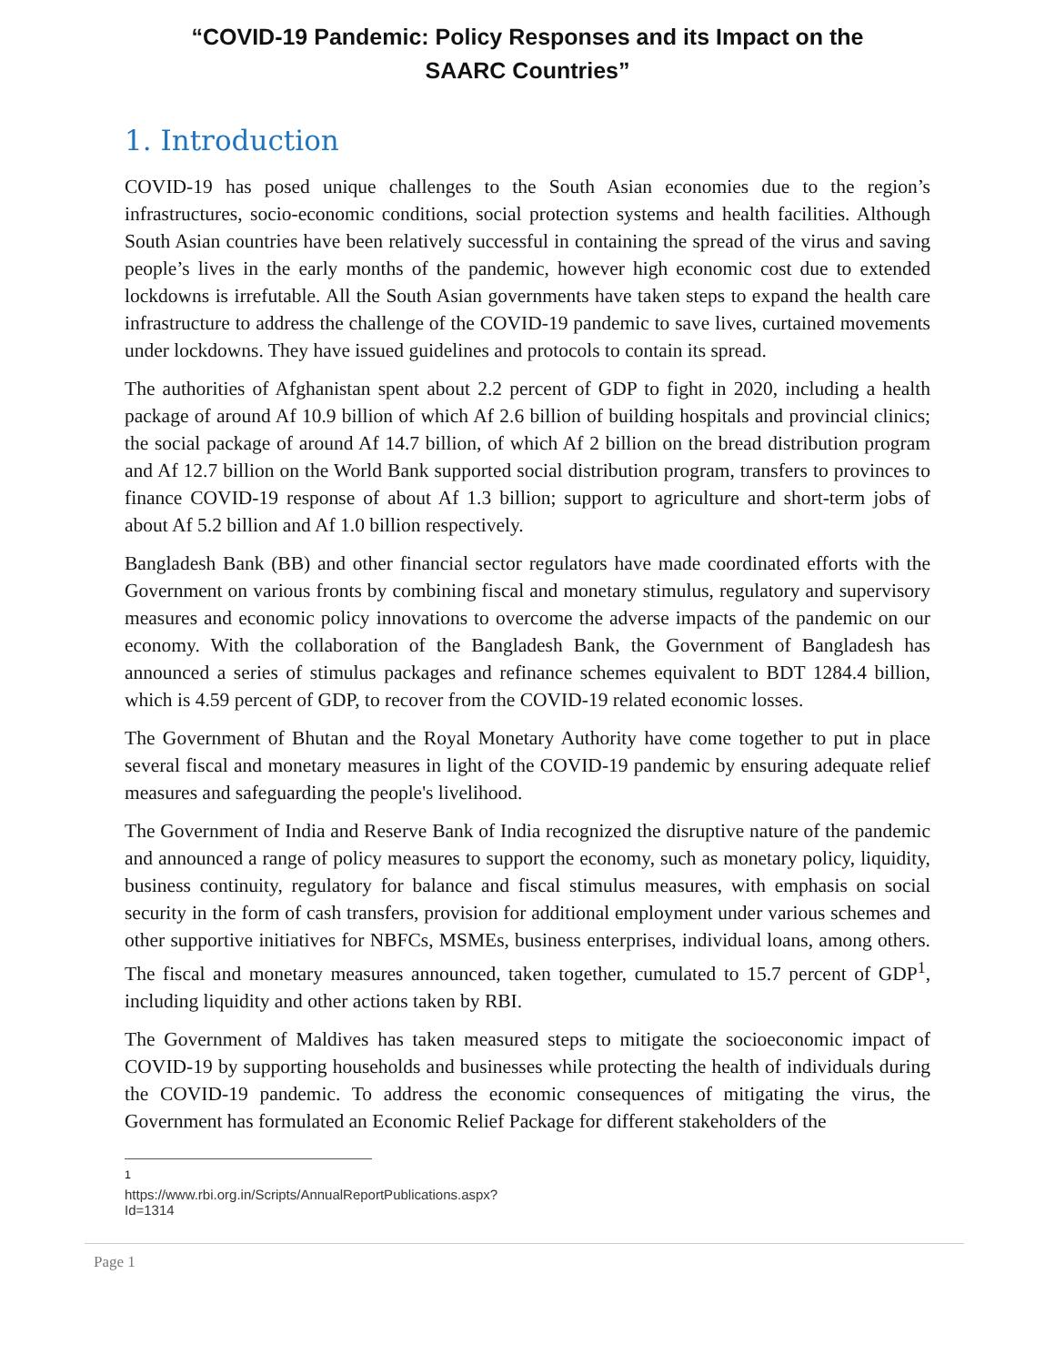“COVID-19 Pandemic: Policy Responses and its Impact on the
SAARC Countries”
1. Introduction
COVID-19 has posed unique challenges to the South Asian economies due to the region’s infrastructures, socio-economic conditions, social protection systems and health facilities. Although South Asian countries have been relatively successful in containing the spread of the virus and saving people’s lives in the early months of the pandemic, however high economic cost due to extended lockdowns is irrefutable. All the South Asian governments have taken steps to expand the health care infrastructure to address the challenge of the COVID-19 pandemic to save lives, curtained movements under lockdowns. They have issued guidelines and protocols to contain its spread.
The authorities of Afghanistan spent about 2.2 percent of GDP to fight in 2020, including a health package of around Af 10.9 billion of which Af 2.6 billion of building hospitals and provincial clinics; the social package of around Af 14.7 billion, of which Af 2 billion on the bread distribution program and Af 12.7 billion on the World Bank supported social distribution program, transfers to provinces to finance COVID-19 response of about Af 1.3 billion; support to agriculture and short-term jobs of about Af 5.2 billion and Af 1.0 billion respectively.
Bangladesh Bank (BB) and other financial sector regulators have made coordinated efforts with the Government on various fronts by combining fiscal and monetary stimulus, regulatory and supervisory measures and economic policy innovations to overcome the adverse impacts of the pandemic on our economy. With the collaboration of the Bangladesh Bank, the Government of Bangladesh has announced a series of stimulus packages and refinance schemes equivalent to BDT 1284.4 billion, which is 4.59 percent of GDP, to recover from the COVID-19 related economic losses.
The Government of Bhutan and the Royal Monetary Authority have come together to put in place several fiscal and monetary measures in light of the COVID-19 pandemic by ensuring adequate relief measures and safeguarding the people's livelihood.
The Government of India and Reserve Bank of India recognized the disruptive nature of the pandemic and announced a range of policy measures to support the economy, such as monetary policy, liquidity, business continuity, regulatory for balance and fiscal stimulus measures, with emphasis on social security in the form of cash transfers, provision for additional employment under various schemes and other supportive initiatives for NBFCs, MSMEs, business enterprises, individual loans, among others. The fiscal and monetary measures announced, taken together, cumulated to 15.7 percent of GDP<sup>1</sup>, including liquidity and other actions taken by RBI.
The Government of Maldives has taken measured steps to mitigate the socioeconomic impact of COVID-19 by supporting households and businesses while protecting the health of individuals during the COVID-19 pandemic. To address the economic consequences of mitigating the virus, the Government has formulated an Economic Relief Package for different stakeholders of the
<sup>1</sup> https://www.rbi.org.in/Scripts/AnnualReportPublications.aspx?Id=1314
Page 1